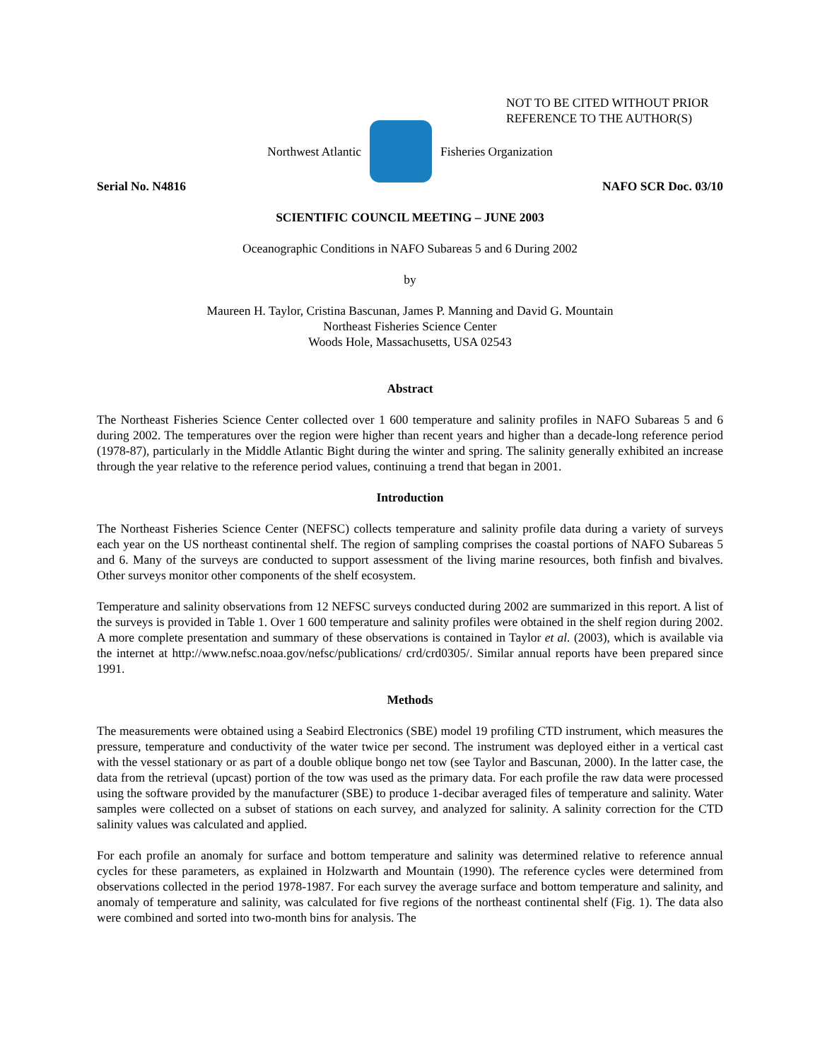NOT TO BE CITED WITHOUT PRIOR
REFERENCE TO THE AUTHOR(S)
Northwest Atlantic Fisheries Organization
Serial No. N4816 NAFO SCR Doc. 03/10
SCIENTIFIC COUNCIL MEETING – JUNE 2003
Oceanographic Conditions in NAFO Subareas 5 and 6 During 2002
by
Maureen H. Taylor, Cristina Bascunan, James P. Manning and David G. Mountain
Northeast Fisheries Science Center
Woods Hole, Massachusetts, USA 02543
Abstract
The Northeast Fisheries Science Center collected over 1 600 temperature and salinity profiles in NAFO Subareas 5 and 6 during 2002. The temperatures over the region were higher than recent years and higher than a decade-long reference period (1978-87), particularly in the Middle Atlantic Bight during the winter and spring. The salinity generally exhibited an increase through the year relative to the reference period values, continuing a trend that began in 2001.
Introduction
The Northeast Fisheries Science Center (NEFSC) collects temperature and salinity profile data during a variety of surveys each year on the US northeast continental shelf. The region of sampling comprises the coastal portions of NAFO Subareas 5 and 6. Many of the surveys are conducted to support assessment of the living marine resources, both finfish and bivalves. Other surveys monitor other components of the shelf ecosystem.
Temperature and salinity observations from 12 NEFSC surveys conducted during 2002 are summarized in this report. A list of the surveys is provided in Table 1. Over 1 600 temperature and salinity profiles were obtained in the shelf region during 2002. A more complete presentation and summary of these observations is contained in Taylor et al. (2003), which is available via the internet at http://www.nefsc.noaa.gov/nefsc/publications/ crd/crd0305/. Similar annual reports have been prepared since 1991.
Methods
The measurements were obtained using a Seabird Electronics (SBE) model 19 profiling CTD instrument, which measures the pressure, temperature and conductivity of the water twice per second. The instrument was deployed either in a vertical cast with the vessel stationary or as part of a double oblique bongo net tow (see Taylor and Bascunan, 2000). In the latter case, the data from the retrieval (upcast) portion of the tow was used as the primary data. For each profile the raw data were processed using the software provided by the manufacturer (SBE) to produce 1-decibar averaged files of temperature and salinity. Water samples were collected on a subset of stations on each survey, and analyzed for salinity. A salinity correction for the CTD salinity values was calculated and applied.
For each profile an anomaly for surface and bottom temperature and salinity was determined relative to reference annual cycles for these parameters, as explained in Holzwarth and Mountain (1990). The reference cycles were determined from observations collected in the period 1978-1987. For each survey the average surface and bottom temperature and salinity, and anomaly of temperature and salinity, was calculated for five regions of the northeast continental shelf (Fig. 1). The data also were combined and sorted into two-month bins for analysis. The